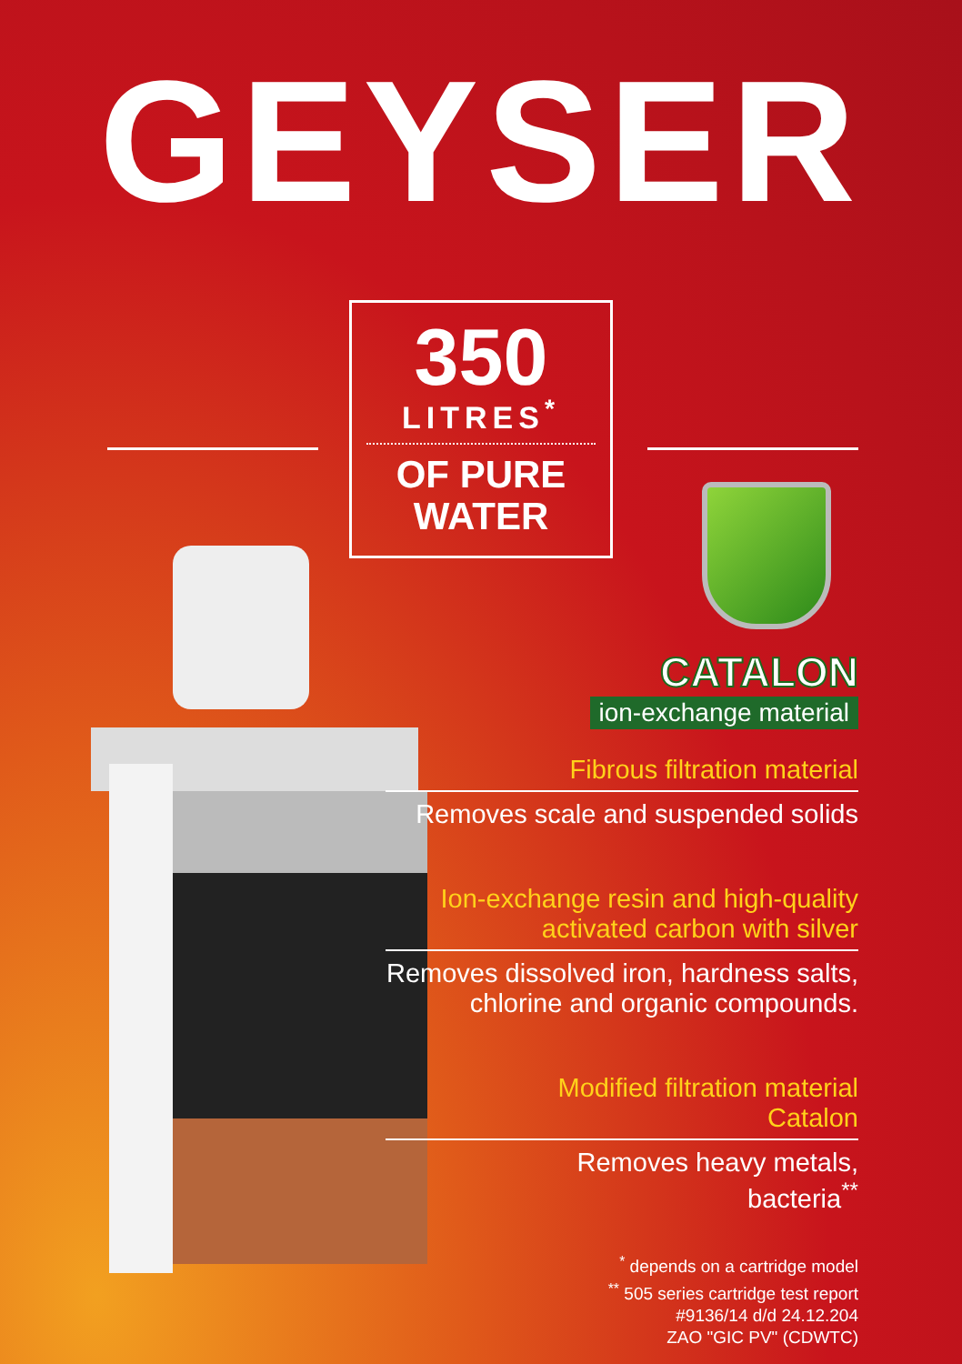GEYSER
350
LITRES<sup>*</sup>
OF PURE
WATER
CATALON
ion-exchange material
Fibrous filtration material
Removes scale and suspended solids
Ion-exchange resin and high-quality
activated carbon with silver
Removes dissolved iron, hardness salts,
chlorine and organic compounds.
Modified filtration material
Catalon
Removes heavy metals,
bacteria<sup>**</sup>
<sup>*</sup> depends on a cartridge model
<sup>**</sup> 505 series cartridge test report
#9136/14 d/d 24.12.204
ZAO "GIC PV" (CDWTC)